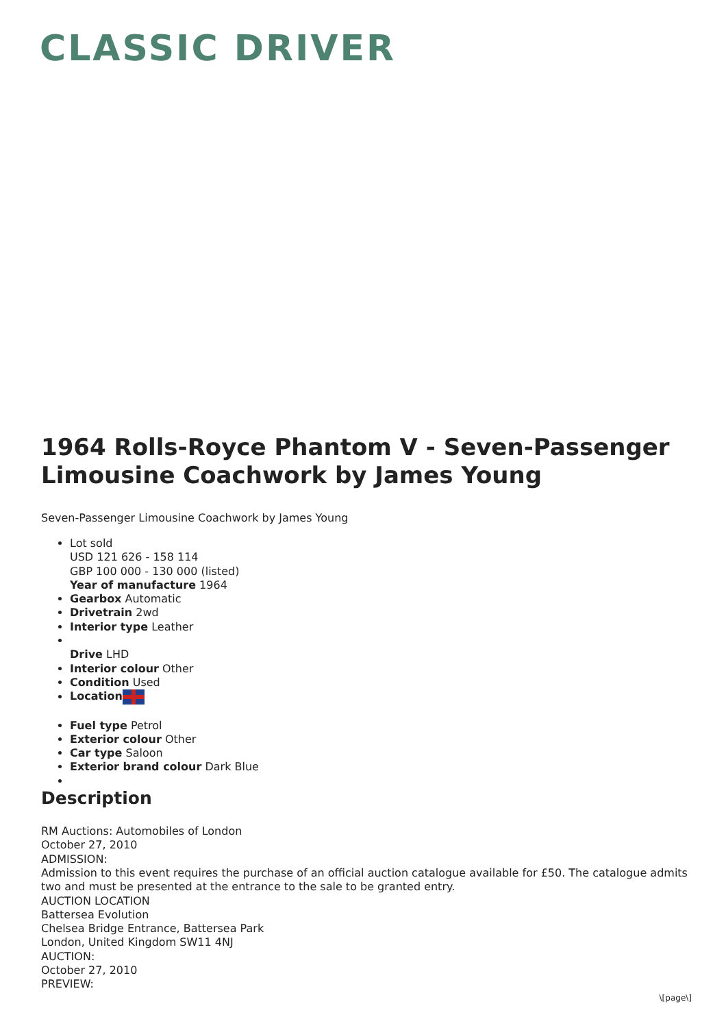CLASSIC DRIVER
1964 Rolls-Royce Phantom V - Seven-Passenger Limousine Coachwork by James Young
Seven-Passenger Limousine Coachwork by James Young
Lot sold
USD 121 626 - 158 114
GBP 100 000 - 130 000 (listed)
Year of manufacture 1964
Gearbox Automatic
Drivetrain 2wd
Interior type Leather
Drive LHD
Interior colour Other
Condition Used
Location
Fuel type Petrol
Exterior colour Other
Car type Saloon
Exterior brand colour Dark Blue
Description
RM Auctions: Automobiles of London
October 27, 2010
ADMISSION:
Admission to this event requires the purchase of an official auction catalogue available for £50. The catalogue admits two and must be presented at the entrance to the sale to be granted entry.
AUCTION LOCATION
Battersea Evolution
Chelsea Bridge Entrance, Battersea Park
London, United Kingdom SW11 4NJ
AUCTION:
October 27, 2010
PREVIEW:
\[page\]